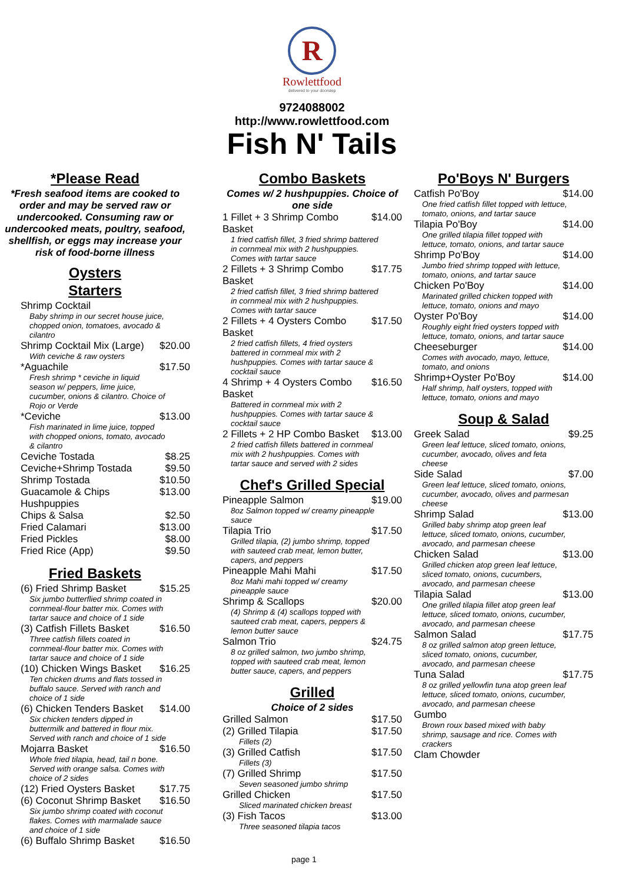R
Rowlettfood
delivered to your doorstep
9724088002
http://www.rowlettfood.com
Fish N' Tails
*Please Read
*Fresh seafood items are cooked to order and may be served raw or undercooked. Consuming raw or undercooked meats, poultry, seafood, shellfish, or eggs may increase your risk of food-borne illness
Oysters
Starters
Shrimp Cocktail
Baby shrimp in our secret house juice, chopped onion, tomatoes, avocado & cilantro
Shrimp Cocktail Mix (Large) $20.00
With ceviche & raw oysters
*Aguachile $17.50
Fresh shrimp * ceviche in liquid season w/ peppers, lime juice, cucumber, onions & cilantro. Choice of Rojo or Verde
*Ceviche $13.00
Fish marinated in lime juice, topped with chopped onions, tomato, avocado & cilantro
Ceviche Tostada $8.25
Ceviche+Shrimp Tostada $9.50
Shrimp Tostada $10.50
Guacamole & Chips $13.00
Hushpuppies
Chips & Salsa $2.50
Fried Calamari $13.00
Fried Pickles $8.00
Fried Rice (App) $9.50
Fried Baskets
(6) Fried Shrimp Basket $15.25
Six jumbo butterflied shrimp coated in cornmeal-flour batter mix. Comes with tartar sauce and choice of 1 side
(3) Catfish Fillets Basket $16.50
Three catfish fillets coated in cornmeal-flour batter mix. Comes with tartar sauce and choice of 1 side
(10) Chicken Wings Basket $16.25
Ten chicken drums and flats tossed in buffalo sauce. Served with ranch and choice of 1 side
(6) Chicken Tenders Basket $14.00
Six chicken tenders dipped in buttermilk and battered in flour mix. Served with ranch and choice of 1 side
Mojarra Basket $16.50
Whole fried tilapia, head, tail n bone. Served with orange salsa. Comes with choice of 2 sides
(12) Fried Oysters Basket $17.75
(6) Coconut Shrimp Basket $16.50
Six jumbo shrimp coated with coconut flakes. Comes with marmalade sauce and choice of 1 side
(6) Buffalo Shrimp Basket $16.50
Combo Baskets
Comes w/ 2 hushpuppies. Choice of one side
1 Fillet + 3 Shrimp Combo
Basket $14.00
1 fried catfish fillet, 3 fried shrimp battered in cornmeal mix with 2 hushpuppies. Comes with tartar sauce
2 Fillets + 3 Shrimp Combo
Basket $17.75
2 fried catfish fillet, 3 fried shrimp battered in cornmeal mix with 2 hushpuppies. Comes with tartar sauce
2 Fillets + 4 Oysters Combo
Basket $17.50
2 fried catfish fillets, 4 fried oysters battered in cornmeal mix with 2 hushpuppies. Comes with tartar sauce & cocktail sauce
4 Shrimp + 4 Oysters Combo
Basket $16.50
Battered in cornmeal mix with 2 hushpuppies. Comes with tartar sauce & cocktail sauce
2 Fillets + 2 HP Combo Basket $13.00
2 fried catfish fillets battered in cornmeal mix with 2 hushpuppies. Comes with tartar sauce and served with 2 sides
Chef's Grilled Special
Pineapple Salmon $19.00
8oz Salmon topped w/ creamy pineapple sauce
Tilapia Trio $17.50
Grilled tilapia, (2) jumbo shrimp, topped with sauteed crab meat, lemon butter, capers, and peppers
Pineapple Mahi Mahi $17.50
8oz Mahi mahi topped w/ creamy pineapple sauce
Shrimp & Scallops $20.00
(4) Shrimp & (4) scallops topped with sauteed crab meat, capers, peppers & lemon butter sauce
Salmon Trio $24.75
8 oz grilled salmon, two jumbo shrimp, topped with sauteed crab meat, lemon butter sauce, capers, and peppers
Grilled
Choice of 2 sides
Grilled Salmon $17.50
(2) Grilled Tilapia $17.50
Fillets (2)
(3) Grilled Catfish $17.50
Fillets (3)
(7) Grilled Shrimp $17.50
Seven seasoned jumbo shrimp
Grilled Chicken $17.50
Sliced marinated chicken breast
(3) Fish Tacos $13.00
Three seasoned tilapia tacos
Po'Boys N' Burgers
Catfish Po'Boy $14.00
One fried catfish fillet topped with lettuce, tomato, onions, and tartar sauce
Tilapia Po'Boy $14.00
One grilled tilapia fillet topped with lettuce, tomato, onions, and tartar sauce
Shrimp Po'Boy $14.00
Jumbo fried shrimp topped with lettuce, tomato, onions, and tartar sauce
Chicken Po'Boy $14.00
Marinated grilled chicken topped with lettuce, tomato, onions and mayo
Oyster Po'Boy $14.00
Roughly eight fried oysters topped with lettuce, tomato, onions, and tartar sauce
Cheeseburger $14.00
Comes with avocado, mayo, lettuce, tomato, and onions
Shrimp+Oyster Po'Boy $14.00
Half shrimp, half oysters, topped with lettuce, tomato, onions and mayo
Soup & Salad
Greek Salad $9.25
Green leaf lettuce, sliced tomato, onions, cucumber, avocado, olives and feta cheese
Side Salad $7.00
Green leaf lettuce, sliced tomato, onions, cucumber, avocado, olives and parmesan cheese
Shrimp Salad $13.00
Grilled baby shrimp atop green leaf lettuce, sliced tomato, onions, cucumber, avocado, and parmesan cheese
Chicken Salad $13.00
Grilled chicken atop green leaf lettuce, sliced tomato, onions, cucumbers, avocado, and parmesan cheese
Tilapia Salad $13.00
One grilled tilapia fillet atop green leaf lettuce, sliced tomato, onions, cucumber, avocado, and parmesan cheese
Salmon Salad $17.75
8 oz grilled salmon atop green lettuce, sliced tomato, onions, cucumber, avocado, and parmesan cheese
Tuna Salad $17.75
8 oz grilled yellowfin tuna atop green leaf lettuce, sliced tomato, onions, cucumber, avocado, and parmesan cheese
Gumbo
Brown roux based mixed with baby shrimp, sausage and rice. Comes with crackers
Clam Chowder
page 1